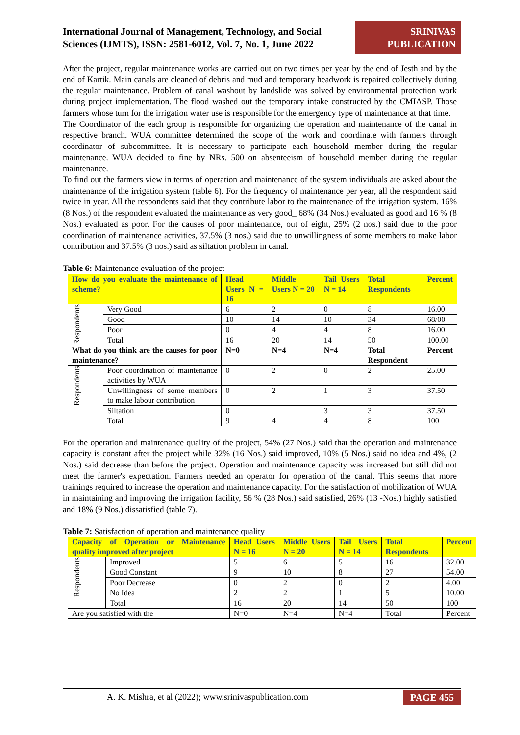International Journal of Management, Technology, and Social Sciences (IJMTS), ISSN: 2581-6012, Vol. 7, No. 1, June 2022
SRINIVAS PUBLICATION
After the project, regular maintenance works are carried out on two times per year by the end of Jesth and by the end of Kartik. Main canals are cleaned of debris and mud and temporary headwork is repaired collectively during the regular maintenance. Problem of canal washout by landslide was solved by environmental protection work during project implementation. The flood washed out the temporary intake constructed by the CMIASP. Those farmers whose turn for the irrigation water use is responsible for the emergency type of maintenance at that time.
The Coordinator of the each group is responsible for organizing the operation and maintenance of the canal in respective branch. WUA committee determined the scope of the work and coordinate with farmers through coordinator of subcommittee. It is necessary to participate each household member during the regular maintenance. WUA decided to fine by NRs. 500 on absenteeism of household member during the regular maintenance.
To find out the farmers view in terms of operation and maintenance of the system individuals are asked about the maintenance of the irrigation system (table 6). For the frequency of maintenance per year, all the respondent said twice in year. All the respondents said that they contribute labor to the maintenance of the irrigation system. 16% (8 Nos.) of the respondent evaluated the maintenance as very good_ 68% (34 Nos.) evaluated as good and 16 % (8 Nos.) evaluated as poor. For the causes of poor maintenance, out of eight, 25% (2 nos.) said due to the poor coordination of maintenance activities, 37.5% (3 nos.) said due to unwillingness of some members to make labor contribution and 37.5% (3 nos.) said as siltation problem in canal.
Table 6: Maintenance evaluation of the project
| How do you evaluate the maintenance of scheme? | | Head Users N = 16 | Middle Users N = 20 | Tail Users N = 14 | Total Respondents | Percent |
| Respondents | Very Good | 6 | 2 | 0 | 8 | 16.00 |
| | Good | 10 | 14 | 10 | 34 | 68/00 |
| | Poor | 0 | 4 | 4 | 8 | 16.00 |
| | Total | 16 | 20 | 14 | 50 | 100.00 |
| What do you think are the causes for poor maintenance? | | N=0 | N=4 | N=4 | Total Respondent | Percent |
| Respondents | Poor coordination of maintenance activities by WUA | 0 | 2 | 0 | 2 | 25.00 |
| | Unwillingness of some members to make labour contribution | 0 | 2 | 1 | 3 | 37.50 |
| | Siltation | 0 | | 3 | 3 | 37.50 |
| | Total | 9 | 4 | 4 | 8 | 100 |
For the operation and maintenance quality of the project, 54% (27 Nos.) said that the operation and maintenance capacity is constant after the project while 32% (16 Nos.) said improved, 10% (5 Nos.) said no idea and 4%, (2 Nos.) said decrease than before the project. Operation and maintenance capacity was increased but still did not meet the farmer's expectation. Farmers needed an operator for operation of the canal. This seems that more trainings required to increase the operation and maintenance capacity. For the satisfaction of mobilization of WUA in maintaining and improving the irrigation facility, 56 % (28 Nos.) said satisfied, 26% (13 -Nos.) highly satisfied and 18% (9 Nos.) dissatisfied (table 7).
Table 7: Satisfaction of operation and maintenance quality
| Capacity of Operation or Maintenance quality improved after project | | Head Users N = 16 | Middle Users N = 20 | Tail Users N = 14 | Total Respondents | Percent |
| Respondents | Improved | 5 | 6 | 5 | 16 | 32.00 |
| | Good Constant | 9 | 10 | 8 | 27 | 54.00 |
| | Poor Decrease | 0 | 2 | 0 | 2 | 4.00 |
| | No Idea | 2 | 2 | 1 | 5 | 10.00 |
| | Total | 16 | 20 | 14 | 50 | 100 |
| Are you satisfied with the | | N=0 | N=4 | N=4 | Total | Percent |
A. K. Mishra, et al (2022); www.srinivaspublication.com PAGE 455